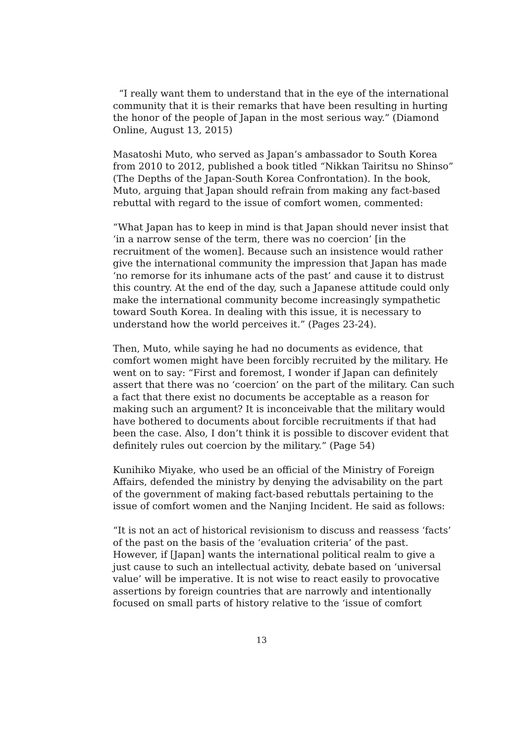“I really want them to understand that in the eye of the international community that it is their remarks that have been resulting in hurting the honor of the people of Japan in the most serious way.” (Diamond Online, August 13, 2015)
Masatoshi Muto, who served as Japan’s ambassador to South Korea from 2010 to 2012, published a book titled “Nikkan Tairitsu no Shinso” (The Depths of the Japan-South Korea Confrontation). In the book, Muto, arguing that Japan should refrain from making any fact-based rebuttal with regard to the issue of comfort women, commented:
“What Japan has to keep in mind is that Japan should never insist that ‘in a narrow sense of the term, there was no coercion’ [in the recruitment of the women]. Because such an insistence would rather give the international community the impression that Japan has made ‘no remorse for its inhumane acts of the past’ and cause it to distrust this country. At the end of the day, such a Japanese attitude could only make the international community become increasingly sympathetic toward South Korea. In dealing with this issue, it is necessary to understand how the world perceives it.” (Pages 23-24).
Then, Muto, while saying he had no documents as evidence, that comfort women might have been forcibly recruited by the military. He went on to say: “First and foremost, I wonder if Japan can definitely assert that there was no ‘coercion’ on the part of the military. Can such a fact that there exist no documents be acceptable as a reason for making such an argument? It is inconceivable that the military would have bothered to documents about forcible recruitments if that had been the case. Also, I don’t think it is possible to discover evident that definitely rules out coercion by the military.” (Page 54)
Kunihiko Miyake, who used be an official of the Ministry of Foreign Affairs, defended the ministry by denying the advisability on the part of the government of making fact-based rebuttals pertaining to the issue of comfort women and the Nanjing Incident. He said as follows:
“It is not an act of historical revisionism to discuss and reassess ‘facts’ of the past on the basis of the ‘evaluation criteria’ of the past. However, if [Japan] wants the international political realm to give a just cause to such an intellectual activity, debate based on ‘universal value’ will be imperative. It is not wise to react easily to provocative assertions by foreign countries that are narrowly and intentionally focused on small parts of history relative to the ‘issue of comfort
13